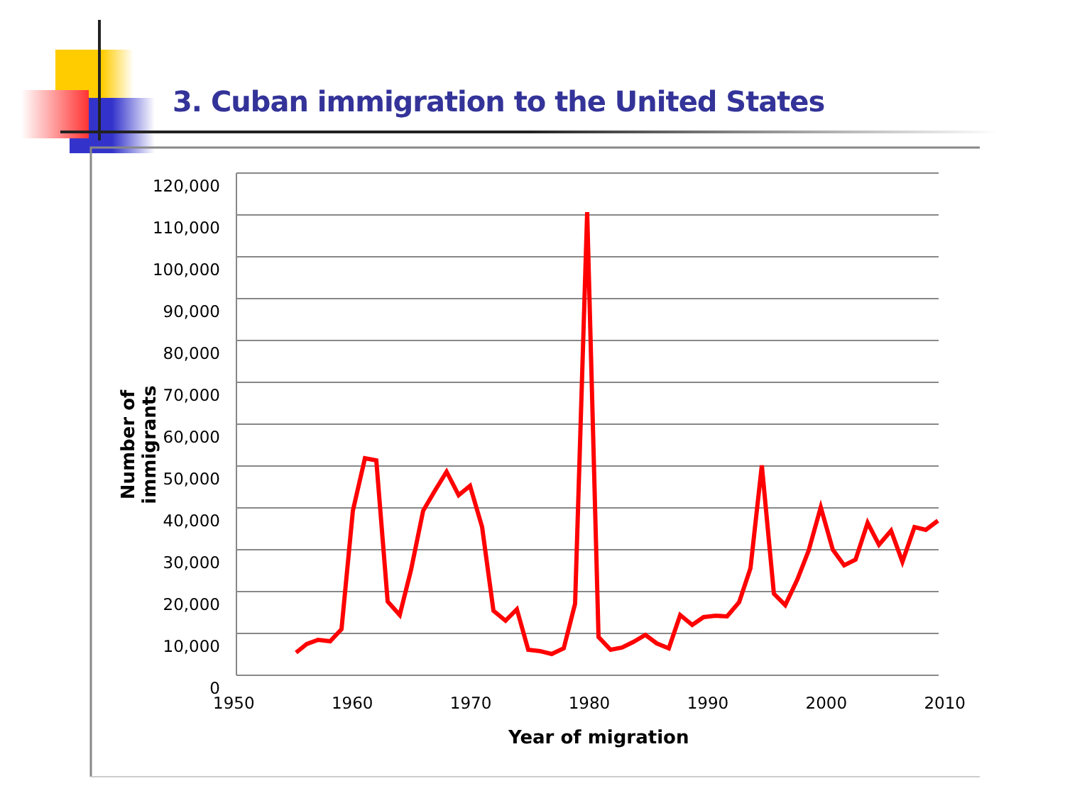3. Cuban immigration to the United States
120,000
110,000
100,000
90,000
80,000
70,000
60,000
50,000
40,000
30,000
20,000
10,000
0
1950 1960 1970 1980 1990 2000 2010
Year of migration
Number of immigrants